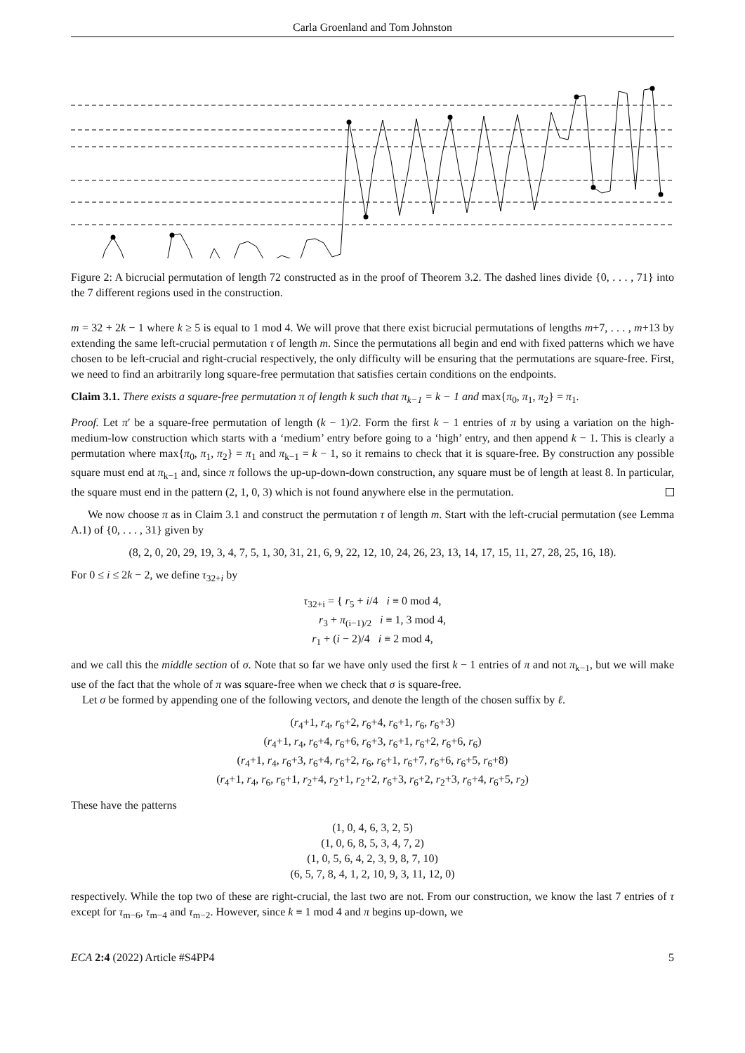Carla Groenland and Tom Johnston
Figure 2: A bicrucial permutation of length 72 constructed as in the proof of Theorem 3.2. The dashed lines divide {0, . . . , 71} into the 7 different regions used in the construction.
m = 32 + 2k − 1 where k ≥ 5 is equal to 1 mod 4. We will prove that there exist bicrucial permutations of lengths m+7, . . . , m+13 by extending the same left-crucial permutation τ of length m. Since the permutations all begin and end with fixed patterns which we have chosen to be left-crucial and right-crucial respectively, the only difficulty will be ensuring that the permutations are square-free. First, we need to find an arbitrarily long square-free permutation that satisfies certain conditions on the endpoints.
Claim 3.1. There exists a square-free permutation π of length k such that π<sub>k−1</sub> = k − 1 and max{π<sub>0</sub>, π<sub>1</sub>, π<sub>2</sub>} = π<sub>1</sub>.
Proof. Let π′ be a square-free permutation of length (k − 1)/2. Form the first k − 1 entries of π by using a variation on the high-medium-low construction which starts with a ‘medium’ entry before going to a ‘high’ entry, and then append k − 1. This is clearly a permutation where max{π<sub>0</sub>, π<sub>1</sub>, π<sub>2</sub>} = π<sub>1</sub> and π<sub>k−1</sub> = k − 1, so it remains to check that it is square-free. By construction any possible square must end at π<sub>k−1</sub> and, since π follows the up-up-down-down construction, any square must be of length at least 8. In particular, the square must end in the pattern (2, 1, 0, 3) which is not found anywhere else in the permutation.
We now choose π as in Claim 3.1 and construct the permutation τ of length m. Start with the left-crucial permutation (see Lemma A.1) of {0, . . . , 31} given by
(8, 2, 0, 20, 29, 19, 3, 4, 7, 5, 1, 30, 31, 21, 6, 9, 22, 12, 10, 24, 26, 23, 13, 14, 17, 15, 11, 27, 28, 25, 16, 18).
For 0 ≤ i ≤ 2k − 2, we define τ<sub>32+i</sub> by
τ<sub>32+i</sub> = { r<sub>5</sub> + i/4 i ≡ 0 mod 4,
r<sub>3</sub> + π<sub>(i−1)/2</sub> i ≡ 1, 3 mod 4,
r<sub>1</sub> + (i − 2)/4 i ≡ 2 mod 4,
and we call this the middle section of σ. Note that so far we have only used the first k − 1 entries of π and not π<sub>k−1</sub>, but we will make use of the fact that the whole of π was square-free when we check that σ is square-free.
Let σ be formed by appending one of the following vectors, and denote the length of the chosen suffix by ℓ.
(r<sub>4</sub>+1, r<sub>4</sub>, r<sub>6</sub>+2, r<sub>6</sub>+4, r<sub>6</sub>+1, r<sub>6</sub>, r<sub>6</sub>+3)
(r<sub>4</sub>+1, r<sub>4</sub>, r<sub>6</sub>+4, r<sub>6</sub>+6, r<sub>6</sub>+3, r<sub>6</sub>+1, r<sub>6</sub>+2, r<sub>6</sub>+6, r<sub>6</sub>)
(r<sub>4</sub>+1, r<sub>4</sub>, r<sub>6</sub>+3, r<sub>6</sub>+4, r<sub>6</sub>+2, r<sub>6</sub>, r<sub>6</sub>+1, r<sub>6</sub>+7, r<sub>6</sub>+6, r<sub>6</sub>+5, r<sub>6</sub>+8)
(r<sub>4</sub>+1, r<sub>4</sub>, r<sub>6</sub>, r<sub>6</sub>+1, r<sub>2</sub>+4, r<sub>2</sub>+1, r<sub>2</sub>+2, r<sub>6</sub>+3, r<sub>6</sub>+2, r<sub>2</sub>+3, r<sub>6</sub>+4, r<sub>6</sub>+5, r<sub>2</sub>)
These have the patterns
(1, 0, 4, 6, 3, 2, 5)
(1, 0, 6, 8, 5, 3, 4, 7, 2)
(1, 0, 5, 6, 4, 2, 3, 9, 8, 7, 10)
(6, 5, 7, 8, 4, 1, 2, 10, 9, 3, 11, 12, 0)
respectively. While the top two of these are right-crucial, the last two are not. From our construction, we know the last 7 entries of τ except for τ<sub>m−6</sub>, τ<sub>m−4</sub> and τ<sub>m−2</sub>. However, since k ≡ 1 mod 4 and π begins up-down, we
ECA 2:4 (2022) Article #S4PP4 5